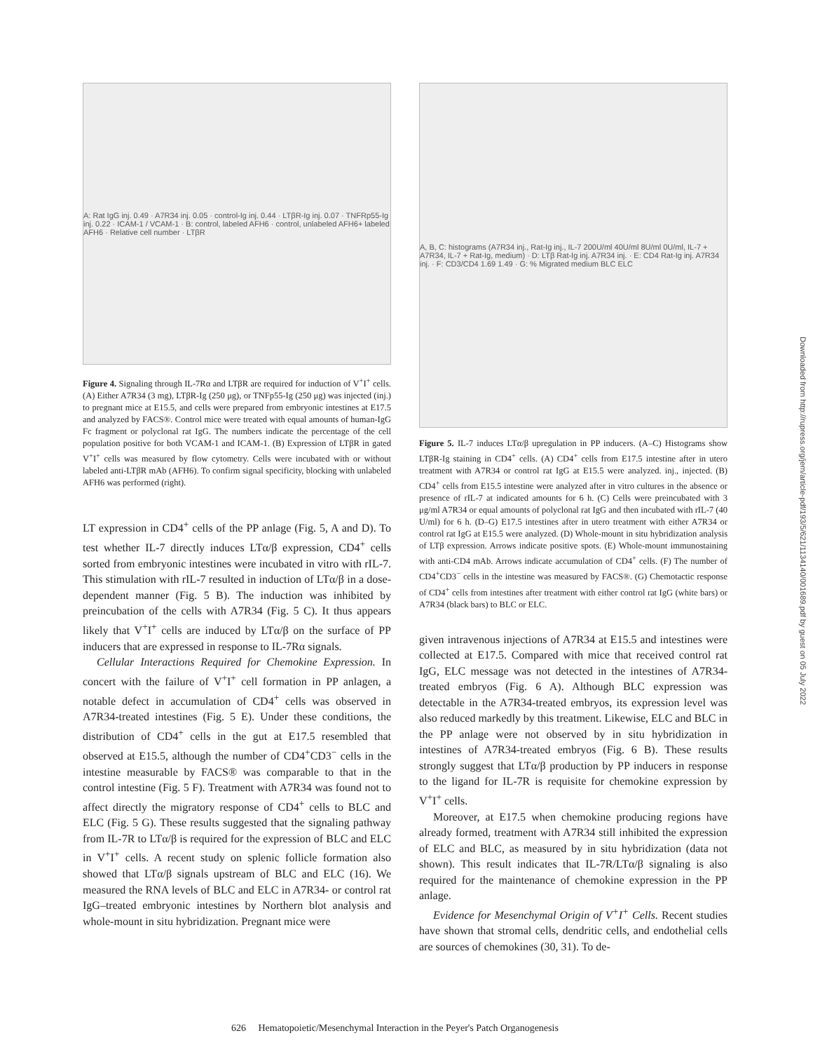A: Rat IgG inj. 0.49 · A7R34 inj. 0.05 · control-Ig inj. 0.44 · LTβR-Ig inj. 0.07 · TNFRp55-Ig inj. 0.22 · ICAM-1 / VCAM-1 · B: control, labeled AFH6 · control, unlabeled AFH6+ labeled AFH6 · Relative cell number · LTβR
Figure 4. Signaling through IL-7Rα and LTβR are required for induction of V<sup>+</sup>I<sup>+</sup> cells. (A) Either A7R34 (3 mg), LTβR-Ig (250 μg), or TNFp55-Ig (250 μg) was injected (inj.) to pregnant mice at E15.5, and cells were prepared from embryonic intestines at E17.5 and analyzed by FACS®. Control mice were treated with equal amounts of human-IgG Fc fragment or polyclonal rat IgG. The numbers indicate the percentage of the cell population positive for both VCAM-1 and ICAM-1. (B) Expression of LTβR in gated V<sup>+</sup>I<sup>+</sup> cells was measured by flow cytometry. Cells were incubated with or without labeled anti-LTβR mAb (AFH6). To confirm signal specificity, blocking with unlabeled AFH6 was performed (right).
LT expression in CD4<sup>+</sup> cells of the PP anlage (Fig. 5, A and D). To test whether IL-7 directly induces LTα/β expression, CD4<sup>+</sup> cells sorted from embryonic intestines were incubated in vitro with rIL-7. This stimulation with rIL-7 resulted in induction of LTα/β in a dose-dependent manner (Fig. 5 B). The induction was inhibited by preincubation of the cells with A7R34 (Fig. 5 C). It thus appears likely that V<sup>+</sup>I<sup>+</sup> cells are induced by LTα/β on the surface of PP inducers that are expressed in response to IL-7Rα signals.
Cellular Interactions Required for Chemokine Expression. In concert with the failure of V<sup>+</sup>I<sup>+</sup> cell formation in PP anlagen, a notable defect in accumulation of CD4<sup>+</sup> cells was observed in A7R34-treated intestines (Fig. 5 E). Under these conditions, the distribution of CD4<sup>+</sup> cells in the gut at E17.5 resembled that observed at E15.5, although the number of CD4<sup>+</sup>CD3<sup>−</sup> cells in the intestine measurable by FACS® was comparable to that in the control intestine (Fig. 5 F). Treatment with A7R34 was found not to affect directly the migratory response of CD4<sup>+</sup> cells to BLC and ELC (Fig. 5 G). These results suggested that the signaling pathway from IL-7R to LTα/β is required for the expression of BLC and ELC in V<sup>+</sup>I<sup>+</sup> cells. A recent study on splenic follicle formation also showed that LTα/β signals upstream of BLC and ELC (16). We measured the RNA levels of BLC and ELC in A7R34- or control rat IgG–treated embryonic intestines by Northern blot analysis and whole-mount in situ hybridization. Pregnant mice were
A, B, C: histograms (A7R34 inj., Rat-Ig inj., IL-7 200U/ml 40U/ml 8U/ml 0U/ml, IL-7 + A7R34, IL-7 + Rat-Ig, medium) · D: LTβ Rat-Ig inj. A7R34 inj. · E: CD4 Rat-Ig inj. A7R34 inj. · F: CD3/CD4 1.69 1.49 · G: % Migrated medium BLC ELC
Figure 5. IL-7 induces LTα/β upregulation in PP inducers. (A–C) Histograms show LTβR-Ig staining in CD4<sup>+</sup> cells. (A) CD4<sup>+</sup> cells from E17.5 intestine after in utero treatment with A7R34 or control rat IgG at E15.5 were analyzed. inj., injected. (B) CD4<sup>+</sup> cells from E15.5 intestine were analyzed after in vitro cultures in the absence or presence of rIL-7 at indicated amounts for 6 h. (C) Cells were preincubated with 3 μg/ml A7R34 or equal amounts of polyclonal rat IgG and then incubated with rIL-7 (40 U/ml) for 6 h. (D–G) E17.5 intestines after in utero treatment with either A7R34 or control rat IgG at E15.5 were analyzed. (D) Whole-mount in situ hybridization analysis of LTβ expression. Arrows indicate positive spots. (E) Whole-mount immunostaining with anti-CD4 mAb. Arrows indicate accumulation of CD4<sup>+</sup> cells. (F) The number of CD4<sup>+</sup>CD3<sup>−</sup> cells in the intestine was measured by FACS®. (G) Chemotactic response of CD4<sup>+</sup> cells from intestines after treatment with either control rat IgG (white bars) or A7R34 (black bars) to BLC or ELC.
given intravenous injections of A7R34 at E15.5 and intestines were collected at E17.5. Compared with mice that received control rat IgG, ELC message was not detected in the intestines of A7R34-treated embryos (Fig. 6 A). Although BLC expression was detectable in the A7R34-treated embryos, its expression level was also reduced markedly by this treatment. Likewise, ELC and BLC in the PP anlage were not observed by in situ hybridization in intestines of A7R34-treated embryos (Fig. 6 B). These results strongly suggest that LTα/β production by PP inducers in response to the ligand for IL-7R is requisite for chemokine expression by V<sup>+</sup>I<sup>+</sup> cells.
Moreover, at E17.5 when chemokine producing regions have already formed, treatment with A7R34 still inhibited the expression of ELC and BLC, as measured by in situ hybridization (data not shown). This result indicates that IL-7R/LTα/β signaling is also required for the maintenance of chemokine expression in the PP anlage.
Evidence for Mesenchymal Origin of V<sup>+</sup>I<sup>+</sup> Cells. Recent studies have shown that stromal cells, dendritic cells, and endothelial cells are sources of chemokines (30, 31). To de-
Downloaded from http://rupress.org/jem/article-pdf/193/5/621/1134140/001689.pdf by guest on 05 July 2022
626 Hematopoietic/Mesenchymal Interaction in the Peyer's Patch Organogenesis